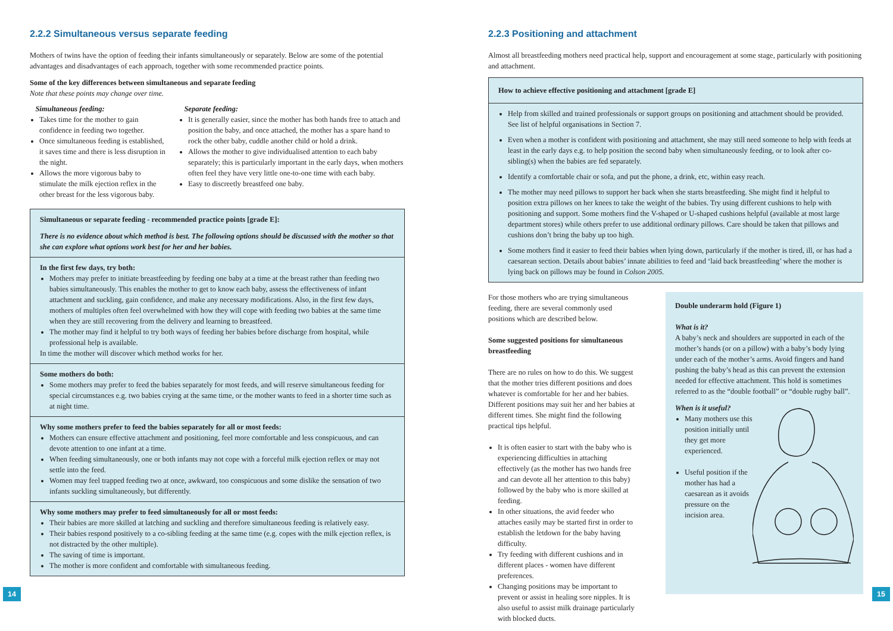2.2.2 Simultaneous versus separate feeding
Mothers of twins have the option of feeding their infants simultaneously or separately. Below are some of the potential advantages and disadvantages of each approach, together with some recommended practice points.
Some of the key differences between simultaneous and separate feeding
Note that these points may change over time.
Simultaneous feeding:
Takes time for the mother to gain confidence in feeding two together.
Once simultaneous feeding is established, it saves time and there is less disruption in the night.
Allows the more vigorous baby to stimulate the milk ejection reflex in the other breast for the less vigorous baby.
Separate feeding:
It is generally easier, since the mother has both hands free to attach and position the baby, and once attached, the mother has a spare hand to rock the other baby, cuddle another child or hold a drink.
Allows the mother to give individualised attention to each baby separately; this is particularly important in the early days, when mothers often feel they have very little one-to-one time with each baby.
Easy to discreetly breastfeed one baby.
Simultaneous or separate feeding - recommended practice points [grade E]:
There is no evidence about which method is best. The following options should be discussed with the mother so that she can explore what options work best for her and her babies.
In the first few days, try both:
Mothers may prefer to initiate breastfeeding by feeding one baby at a time at the breast rather than feeding two babies simultaneously. This enables the mother to get to know each baby, assess the effectiveness of infant attachment and suckling, gain confidence, and make any necessary modifications. Also, in the first few days, mothers of multiples often feel overwhelmed with how they will cope with feeding two babies at the same time when they are still recovering from the delivery and learning to breastfeed.
The mother may find it helpful to try both ways of feeding her babies before discharge from hospital, while professional help is available.
In time the mother will discover which method works for her.
Some mothers do both:
Some mothers may prefer to feed the babies separately for most feeds, and will reserve simultaneous feeding for special circumstances e.g. two babies crying at the same time, or the mother wants to feed in a shorter time such as at night time.
Why some mothers prefer to feed the babies separately for all or most feeds:
Mothers can ensure effective attachment and positioning, feel more comfortable and less conspicuous, and can devote attention to one infant at a time.
When feeding simultaneously, one or both infants may not cope with a forceful milk ejection reflex or may not settle into the feed.
Women may feel trapped feeding two at once, awkward, too conspicuous and some dislike the sensation of two infants suckling simultaneously, but differently.
Why some mothers may prefer to feed simultaneously for all or most feeds:
Their babies are more skilled at latching and suckling and therefore simultaneous feeding is relatively easy.
Their babies respond positively to a co-sibling feeding at the same time (e.g. copes with the milk ejection reflex, is not distracted by the other multiple).
The saving of time is important.
The mother is more confident and comfortable with simultaneous feeding.
14
2.2.3 Positioning and attachment
Almost all breastfeeding mothers need practical help, support and encouragement at some stage, particularly with positioning and attachment.
How to achieve effective positioning and attachment [grade E]
Help from skilled and trained professionals or support groups on positioning and attachment should be provided. See list of helpful organisations in Section 7.
Even when a mother is confident with positioning and attachment, she may still need someone to help with feeds at least in the early days e.g. to help position the second baby when simultaneously feeding, or to look after co-sibling(s) when the babies are fed separately.
Identify a comfortable chair or sofa, and put the phone, a drink, etc, within easy reach.
The mother may need pillows to support her back when she starts breastfeeding. She might find it helpful to position extra pillows on her knees to take the weight of the babies. Try using different cushions to help with positioning and support. Some mothers find the V-shaped or U-shaped cushions helpful (available at most large department stores) while others prefer to use additional ordinary pillows. Care should be taken that pillows and cushions don’t bring the baby up too high.
Some mothers find it easier to feed their babies when lying down, particularly if the mother is tired, ill, or has had a caesarean section. Details about babies’ innate abilities to feed and ‘laid back breastfeeding’ where the mother is lying back on pillows may be found in Colson 2005.
For those mothers who are trying simultaneous feeding, there are several commonly used positions which are described below.
Some suggested positions for simultaneous breastfeeding
There are no rules on how to do this. We suggest that the mother tries different positions and does whatever is comfortable for her and her babies. Different positions may suit her and her babies at different times. She might find the following practical tips helpful.
It is often easier to start with the baby who is experiencing difficulties in attaching effectively (as the mother has two hands free and can devote all her attention to this baby) followed by the baby who is more skilled at feeding.
In other situations, the avid feeder who attaches easily may be started first in order to establish the letdown for the baby having difficulty.
Try feeding with different cushions and in different places - women have different preferences.
Changing positions may be important to prevent or assist in healing sore nipples. It is also useful to assist milk drainage particularly with blocked ducts.
Double underarm hold (Figure 1)
What is it?
A baby’s neck and shoulders are supported in each of the mother’s hands (or on a pillow) with a baby’s body lying under each of the mother’s arms. Avoid fingers and hand pushing the baby’s head as this can prevent the extension needed for effective attachment. This hold is sometimes referred to as the “double football” or “double rugby ball”.
When is it useful?
Many mothers use this position initially until they get more experienced.
Useful position if the mother has had a caesarean as it avoids pressure on the incision area.
15